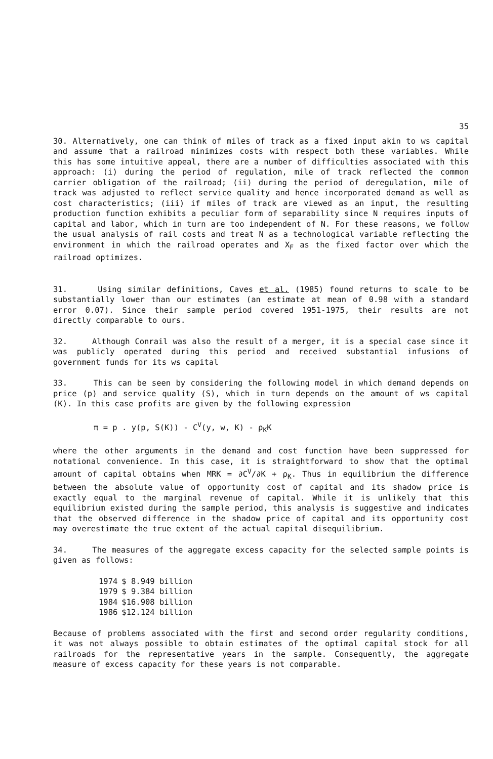35
30. Alternatively, one can think of miles of track as a fixed input akin to ws capital and assume that a railroad minimizes costs with respect both these variables. While this has some intuitive appeal, there are a number of difficulties associated with this approach: (i) during the period of regulation, mile of track reflected the common carrier obligation of the railroad; (ii) during the period of deregulation, mile of track was adjusted to reflect service quality and hence incorporated demand as well as cost characteristics; (iii) if miles of track are viewed as an input, the resulting production function exhibits a peculiar form of separability since N requires inputs of capital and labor, which in turn are too independent of N. For these reasons, we follow the usual analysis of rail costs and treat N as a technological variable reflecting the environment in which the railroad operates and X<sub>F</sub> as the fixed factor over which the railroad optimizes.
31. Using similar definitions, Caves et al. (1985) found returns to scale to be substantially lower than our estimates (an estimate at mean of 0.98 with a standard error 0.07). Since their sample period covered 1951-1975, their results are not directly comparable to ours.
32. Although Conrail was also the result of a merger, it is a special case since it was publicly operated during this period and received substantial infusions of government funds for its ws capital
33. This can be seen by considering the following model in which demand depends on price (p) and service quality (S), which in turn depends on the amount of ws capital (K). In this case profits are given by the following expression
π = p . y(p, S(K)) - C<sup>V</sup>(y, w, K) - ρ<sub>K</sub>K
where the other arguments in the demand and cost function have been suppressed for notational convenience. In this case, it is straightforward to show that the optimal amount of capital obtains when MRK = ∂C<sup>V</sup>/∂K + ρ<sub>K</sub>. Thus in equilibrium the difference between the absolute value of opportunity cost of capital and its shadow price is exactly equal to the marginal revenue of capital. While it is unlikely that this equilibrium existed during the sample period, this analysis is suggestive and indicates that the observed difference in the shadow price of capital and its opportunity cost may overestimate the true extent of the actual capital disequilibrium.
34. The measures of the aggregate excess capacity for the selected sample points is given as follows:
| 1974 | $ 8.949 billion |
| 1979 | $ 9.384 billion |
| 1984 | $16.908 billion |
| 1986 | $12.124 billion |
Because of problems associated with the first and second order regularity conditions, it was not always possible to obtain estimates of the optimal capital stock for all railroads for the representative years in the sample. Consequently, the aggregate measure of excess capacity for these years is not comparable.